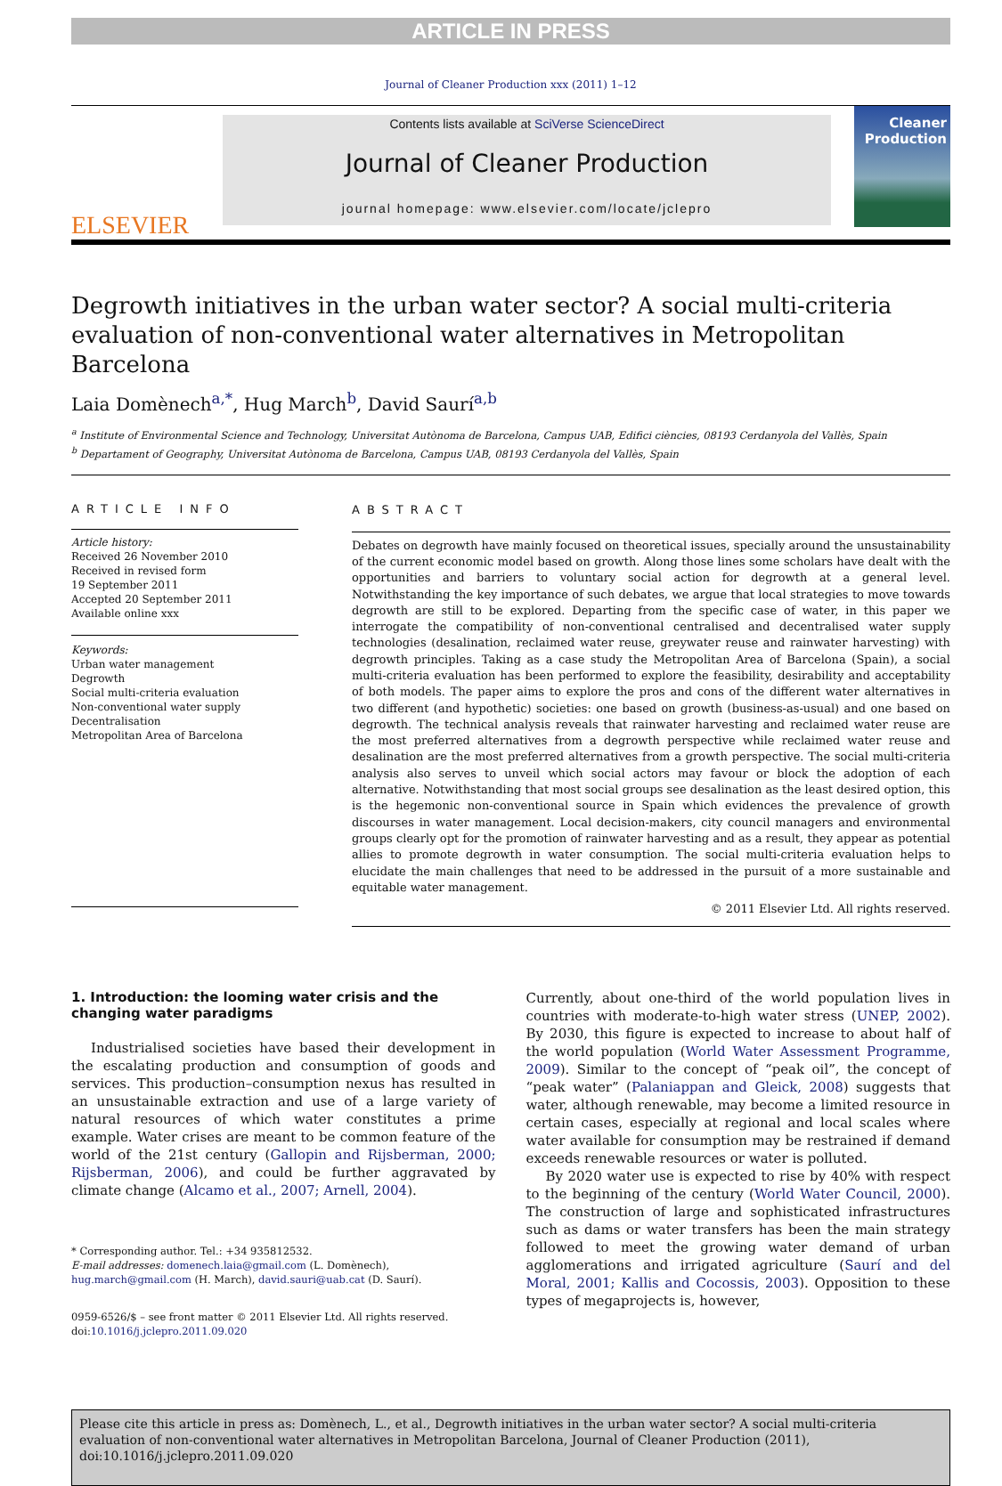ARTICLE IN PRESS
Journal of Cleaner Production xxx (2011) 1–12
ELSEVIER
Contents lists available at SciVerse ScienceDirect
Journal of Cleaner Production
journal homepage: www.elsevier.com/locate/jclepro
Cleaner Production
Degrowth initiatives in the urban water sector? A social multi-criteria evaluation of non-conventional water alternatives in Metropolitan Barcelona
Laia Domènech<sup>a,*</sup>, Hug March<sup>b</sup>, David Saurí<sup>a,b</sup>
<sup>a</sup> Institute of Environmental Science and Technology, Universitat Autònoma de Barcelona, Campus UAB, Edifici ciències, 08193 Cerdanyola del Vallès, Spain
<sup>b</sup> Departament of Geography, Universitat Autònoma de Barcelona, Campus UAB, 08193 Cerdanyola del Vallès, Spain
ARTICLE INFO
Article history:
Received 26 November 2010
Received in revised form
19 September 2011
Accepted 20 September 2011
Available online xxx
Keywords:
Urban water management
Degrowth
Social multi-criteria evaluation
Non-conventional water supply
Decentralisation
Metropolitan Area of Barcelona
ABSTRACT
Debates on degrowth have mainly focused on theoretical issues, specially around the unsustainability of the current economic model based on growth. Along those lines some scholars have dealt with the opportunities and barriers to voluntary social action for degrowth at a general level. Notwithstanding the key importance of such debates, we argue that local strategies to move towards degrowth are still to be explored. Departing from the specific case of water, in this paper we interrogate the compatibility of non-conventional centralised and decentralised water supply technologies (desalination, reclaimed water reuse, greywater reuse and rainwater harvesting) with degrowth principles. Taking as a case study the Metropolitan Area of Barcelona (Spain), a social multi-criteria evaluation has been performed to explore the feasibility, desirability and acceptability of both models. The paper aims to explore the pros and cons of the different water alternatives in two different (and hypothetic) societies: one based on growth (business-as-usual) and one based on degrowth. The technical analysis reveals that rainwater harvesting and reclaimed water reuse are the most preferred alternatives from a degrowth perspective while reclaimed water reuse and desalination are the most preferred alternatives from a growth perspective. The social multi-criteria analysis also serves to unveil which social actors may favour or block the adoption of each alternative. Notwithstanding that most social groups see desalination as the least desired option, this is the hegemonic non-conventional source in Spain which evidences the prevalence of growth discourses in water management. Local decision-makers, city council managers and environmental groups clearly opt for the promotion of rainwater harvesting and as a result, they appear as potential allies to promote degrowth in water consumption. The social multi-criteria evaluation helps to elucidate the main challenges that need to be addressed in the pursuit of a more sustainable and equitable water management.
© 2011 Elsevier Ltd. All rights reserved.
1. Introduction: the looming water crisis and the changing water paradigms
Industrialised societies have based their development in the escalating production and consumption of goods and services. This production–consumption nexus has resulted in an unsustainable extraction and use of a large variety of natural resources of which water constitutes a prime example. Water crises are meant to be common feature of the world of the 21st century (Gallopin and Rijsberman, 2000; Rijsberman, 2006), and could be further aggravated by climate change (Alcamo et al., 2007; Arnell, 2004).
* Corresponding author. Tel.: +34 935812532.
E-mail addresses: domenech.laia@gmail.com (L. Domènech), hug.march@gmail.com (H. March), david.sauri@uab.cat (D. Saurí).
0959-6526/$ – see front matter © 2011 Elsevier Ltd. All rights reserved.
doi:10.1016/j.jclepro.2011.09.020
Currently, about one-third of the world population lives in countries with moderate-to-high water stress (UNEP, 2002). By 2030, this figure is expected to increase to about half of the world population (World Water Assessment Programme, 2009). Similar to the concept of “peak oil”, the concept of “peak water” (Palaniappan and Gleick, 2008) suggests that water, although renewable, may become a limited resource in certain cases, especially at regional and local scales where water available for consumption may be restrained if demand exceeds renewable resources or water is polluted.
By 2020 water use is expected to rise by 40% with respect to the beginning of the century (World Water Council, 2000). The construction of large and sophisticated infrastructures such as dams or water transfers has been the main strategy followed to meet the growing water demand of urban agglomerations and irrigated agriculture (Saurí and del Moral, 2001; Kallis and Cocossis, 2003). Opposition to these types of megaprojects is, however,
Please cite this article in press as: Domènech, L., et al., Degrowth initiatives in the urban water sector? A social multi-criteria evaluation of non-conventional water alternatives in Metropolitan Barcelona, Journal of Cleaner Production (2011), doi:10.1016/j.jclepro.2011.09.020